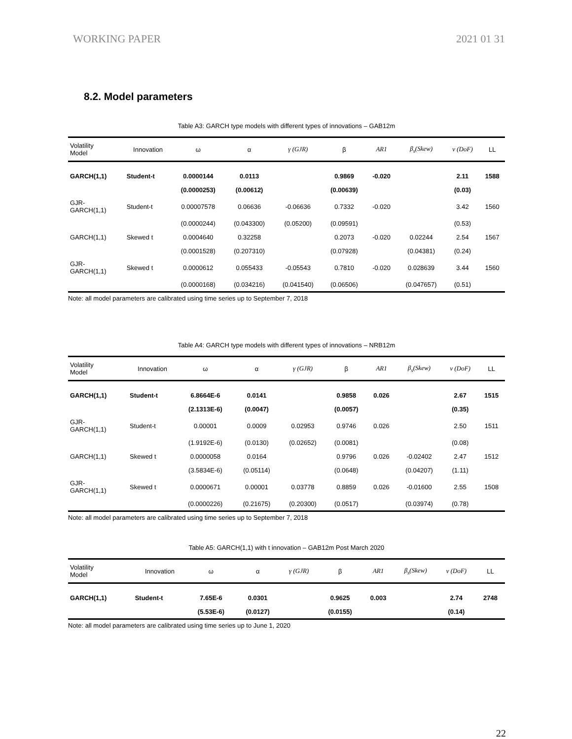WORKING PAPER 2021 01 31
8.2. Model parameters
Table A3: GARCH type models with different types of innovations – GAB12m
| Volatility Model | Innovation | ω | α | γ (GJR) | β | AR1 | β<sub>s</sub>(Skew) | ν (DoF) | LL |
| --- | --- | --- | --- | --- | --- | --- | --- | --- | --- |
| GARCH(1,1) | Student-t | 0.0000144 | 0.0113 | | 0.9869 | -0.020 | | 2.11 | 1588 |
| | | (0.0000253) | (0.00612) | | (0.00639) | | | (0.03) | |
| GJR- GARCH(1,1) | Student-t | 0.00007578 | 0.06636 | -0.06636 | 0.7332 | -0.020 | | 3.42 | 1560 |
| | | (0.0000244) | (0.043300) | (0.05200) | (0.09591) | | | (0.53) | |
| GARCH(1,1) | Skewed t | 0.0004640 | 0.32258 | | 0.2073 | -0.020 | 0.02244 | 2.54 | 1567 |
| | | (0.0001528) | (0.207310) | | (0.07928) | | (0.04381) | (0.24) | |
| GJR- GARCH(1,1) | Skewed t | 0.0000612 | 0.055433 | -0.05543 | 0.7810 | -0.020 | 0.028639 | 3.44 | 1560 |
| | | (0.0000168) | (0.034216) | (0.041540) | (0.06506) | | (0.047657) | (0.51) | |
Note: all model parameters are calibrated using time series up to September 7, 2018
Table A4: GARCH type models with different types of innovations – NRB12m
| Volatility Model | Innovation | ω | α | γ (GJR) | β | AR1 | β<sub>s</sub>(Skew) | ν (DoF) | LL |
| --- | --- | --- | --- | --- | --- | --- | --- | --- | --- |
| GARCH(1,1) | Student-t | 6.8664E-6 | 0.0141 | | 0.9858 | 0.026 | | 2.67 | 1515 |
| | | (2.1313E-6) | (0.0047) | | (0.0057) | | | (0.35) | |
| GJR- GARCH(1,1) | Student-t | 0.00001 | 0.0009 | 0.02953 | 0.9746 | 0.026 | | 2.50 | 1511 |
| | | (1.9192E-6) | (0.0130) | (0.02652) | (0.0081) | | | (0.08) | |
| GARCH(1,1) | Skewed t | 0.0000058 | 0.0164 | | 0.9796 | 0.026 | -0.02402 | 2.47 | 1512 |
| | | (3.5834E-6) | (0.05114) | | (0.0648) | | (0.04207) | (1.11) | |
| GJR- GARCH(1,1) | Skewed t | 0.0000671 | 0.00001 | 0.03778 | 0.8859 | 0.026 | -0.01600 | 2.55 | 1508 |
| | | (0.0000226) | (0.21675) | (0.20300) | (0.0517) | | (0.03974) | (0.78) | |
Note: all model parameters are calibrated using time series up to September 7, 2018
Table A5: GARCH(1,1) with t innovation – GAB12m Post March 2020
| Volatility Model | Innovation | ω | α | γ (GJR) | β | AR1 | β<sub>s</sub>(Skew) | ν (DoF) | LL |
| --- | --- | --- | --- | --- | --- | --- | --- | --- | --- |
| GARCH(1,1) | Student-t | 7.65E-6 | 0.0301 | | 0.9625 | 0.003 | | 2.74 | 2748 |
| | | (5.53E-6) | (0.0127) | | (0.0155) | | | (0.14) | |
Note: all model parameters are calibrated using time series up to June 1, 2020
22